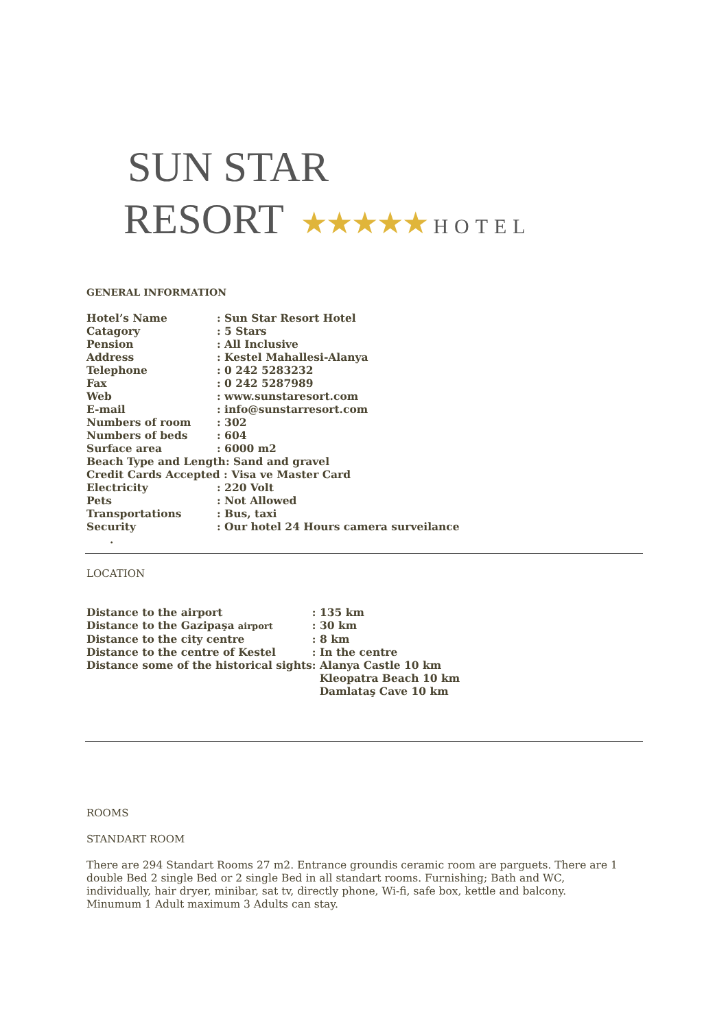SUN STAR
RESORT ★★★★★ HOTEL
GENERAL INFORMATION
| Hotel’s Name | : Sun Star Resort Hotel |
| Catagory | : 5 Stars |
| Pension | : All Inclusive |
| Address | : Kestel Mahallesi-Alanya |
| Telephone | : 0 242 5283232 |
| Fax | : 0 242 5287989 |
| Web | : www.sunstaresort.com |
| E-mail | : info@sunstarresort.com |
| Numbers of room | : 302 |
| Numbers of beds | : 604 |
| Surface area | : 6000 m2 |
| Beach Type and Length: Sand and gravel | |
| Credit Cards Accepted : Visa ve Master Card | |
| Electricity | : 220 Volt |
| Pets | : Not Allowed |
| Transportations | : Bus, taxi |
| Security | : Our hotel 24 Hours camera surveilance |
| . | |
LOCATION
| Distance to the airport | : 135 km |
| Distance to the Gazipaşa airport | : 30 km |
| Distance to the city centre | : 8 km |
| Distance to the centre of Kestel | : In the centre |
| Distance some of the historical sights | : Alanya Castle 10 km |
| | Kleopatra Beach 10 km |
| | Damlataş Cave 10 km |
ROOMS
STANDART ROOM
There are 294 Standart Rooms 27 m2. Entrance groundis ceramic room are parguets. There are 1 double Bed 2 single Bed or 2 single Bed in all standart rooms. Furnishing; Bath and WC, individually, hair dryer, minibar, sat tv, directly phone, Wi-fi, safe box, kettle and balcony.
Minumum 1 Adult maximum 3 Adults can stay.